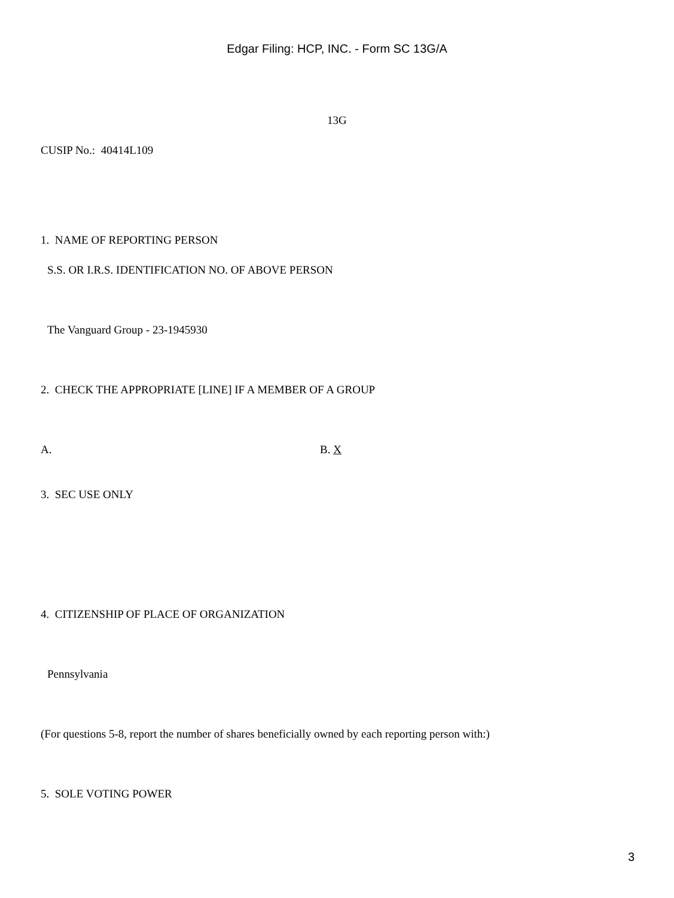Edgar Filing: HCP, INC. - Form SC 13G/A
13G
CUSIP No.: 40414L109
1. NAME OF REPORTING PERSON
S.S. OR I.R.S. IDENTIFICATION NO. OF ABOVE PERSON
The Vanguard Group - 23-1945930
2. CHECK THE APPROPRIATE [LINE] IF A MEMBER OF A GROUP
A. B. X
3. SEC USE ONLY
4. CITIZENSHIP OF PLACE OF ORGANIZATION
Pennsylvania
(For questions 5-8, report the number of shares beneficially owned by each reporting person with:)
5. SOLE VOTING POWER
3